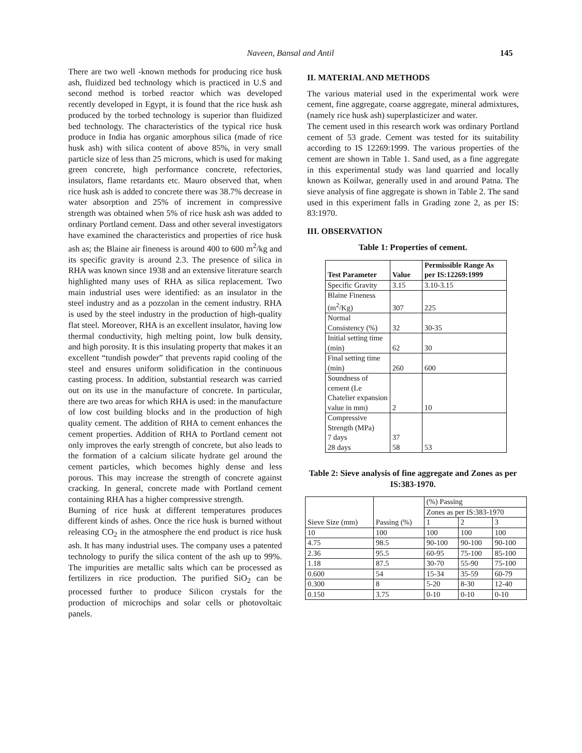Naveen, Bansal and Antil
145
There are two well -known methods for producing rice husk ash, fluidized bed technology which is practiced in U.S and second method is torbed reactor which was developed recently developed in Egypt, it is found that the rice husk ash produced by the torbed technology is superior than fluidized bed technology. The characteristics of the typical rice husk produce in India has organic amorphous silica (made of rice husk ash) with silica content of above 85%, in very small particle size of less than 25 microns, which is used for making green concrete, high performance concrete, refectories, insulators, flame retardants etc. Mauro observed that, when rice husk ash is added to concrete there was 38.7% decrease in water absorption and 25% of increment in compressive strength was obtained when 5% of rice husk ash was added to ordinary Portland cement. Dass and other several investigators have examined the characteristics and properties of rice husk ash as; the Blaine air fineness is around 400 to 600 m<sup>2</sup>/kg and its specific gravity is around 2.3. The presence of silica in RHA was known since 1938 and an extensive literature search highlighted many uses of RHA as silica replacement. Two main industrial uses were identified: as an insulator in the steel industry and as a pozzolan in the cement industry. RHA is used by the steel industry in the production of high-quality flat steel. Moreover, RHA is an excellent insulator, having low thermal conductivity, high melting point, low bulk density, and high porosity. It is this insulating property that makes it an excellent “tundish powder” that prevents rapid cooling of the steel and ensures uniform solidification in the continuous casting process. In addition, substantial research was carried out on its use in the manufacture of concrete. In particular, there are two areas for which RHA is used: in the manufacture of low cost building blocks and in the production of high quality cement. The addition of RHA to cement enhances the cement properties. Addition of RHA to Portland cement not only improves the early strength of concrete, but also leads to the formation of a calcium silicate hydrate gel around the cement particles, which becomes highly dense and less porous. This may increase the strength of concrete against cracking. In general, concrete made with Portland cement containing RHA has a higher compressive strength.
Burning of rice husk at different temperatures produces different kinds of ashes. Once the rice husk is burned without releasing CO<sub>2</sub> in the atmosphere the end product is rice husk ash. It has many industrial uses. The company uses a patented technology to purify the silica content of the ash up to 99%. The impurities are metallic salts which can be processed as fertilizers in rice production. The purified SiO<sub>2</sub> can be processed further to produce Silicon crystals for the production of microchips and solar cells or photovoltaic panels.
II. MATERIAL AND METHODS
The various material used in the experimental work were cement, fine aggregate, coarse aggregate, mineral admixtures, (namely rice husk ash) superplasticizer and water.
The cement used in this research work was ordinary Portland cement of 53 grade. Cement was tested for its suitability according to IS 12269:1999. The various properties of the cement are shown in Table 1. Sand used, as a fine aggregate in this experimental study was land quarried and locally known as Koilwar, generally used in and around Patna. The sieve analysis of fine aggregate is shown in Table 2. The sand used in this experiment falls in Grading zone 2, as per IS: 83:1970.
III. OBSERVATION
Table 1: Properties of cement.
| Test Parameter | Value | Permissible Range As per IS:12269:1999 |
| --- | --- | --- |
| Specific Gravity | 3.15 | 3.10-3.15 |
| Blaine Fineness (m<sup>2</sup>/Kg) | 307 | 225 |
| Normal Consistency (%) | 32 | 30-35 |
| Initial setting time (min) | 62 | 30 |
| Final setting time (min) | 260 | 600 |
| Soundness of cement (Le Chatelier expansion value in mm) | 2 | 10 |
| Compressive Strength (MPa) 7 days 28 days | 37 58 | 53 |
Table 2: Sieve analysis of fine aggregate and Zones as per IS:383-1970.
| Sieve Size (mm) | Passing (%) | (%) Passing | | |
| | | Zones as per IS:383-1970 | | |
| | | 1 | 2 | 3 |
| 10 | 100 | 100 | 100 | 100 |
| 4.75 | 98.5 | 90-100 | 90-100 | 90-100 |
| 2.36 | 95.5 | 60-95 | 75-100 | 85-100 |
| 1.18 | 87.5 | 30-70 | 55-90 | 75-100 |
| 0.600 | 54 | 15-34 | 35-59 | 60-79 |
| 0.300 | 8 | 5-20 | 8-30 | 12-40 |
| 0.150 | 3.75 | 0-10 | 0-10 | 0-10 |